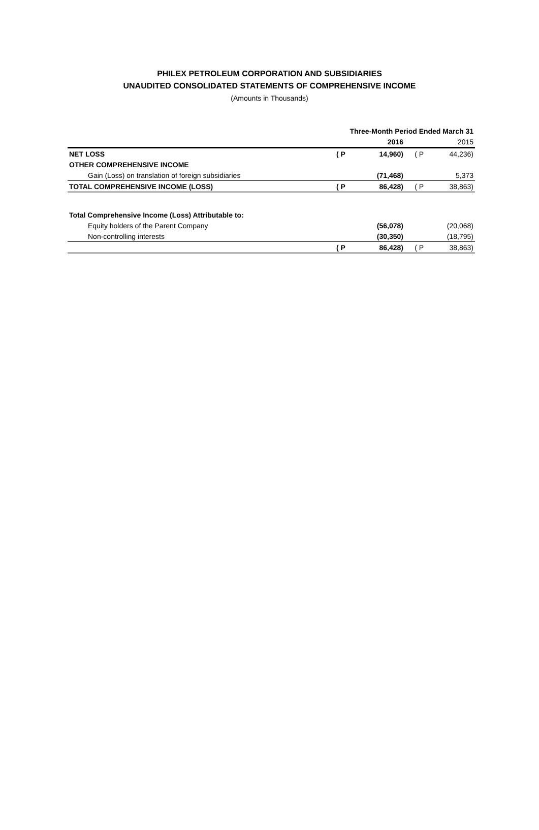PHILEX PETROLEUM CORPORATION AND SUBSIDIARIES
UNAUDITED CONSOLIDATED STATEMENTS OF COMPREHENSIVE INCOME
(Amounts in Thousands)
| | Three-Month Period Ended March 31 | | | |
| | | 2016 | | 2015 |
| NET LOSS | ( P | 14,960) | ( P | 44,236) |
| OTHER COMPREHENSIVE INCOME | | | | |
| Gain (Loss) on translation of foreign subsidiaries | | (71,468) | | 5,373 |
| TOTAL COMPREHENSIVE INCOME (LOSS) | ( P | 86,428) | ( P | 38,863) |
| Total Comprehensive Income (Loss) Attributable to: | | | | |
| Equity holders of the Parent Company | | (56,078) | | (20,068) |
| Non-controlling interests | | (30,350) | | (18,795) |
| | ( P | 86,428) | ( P | 38,863) |